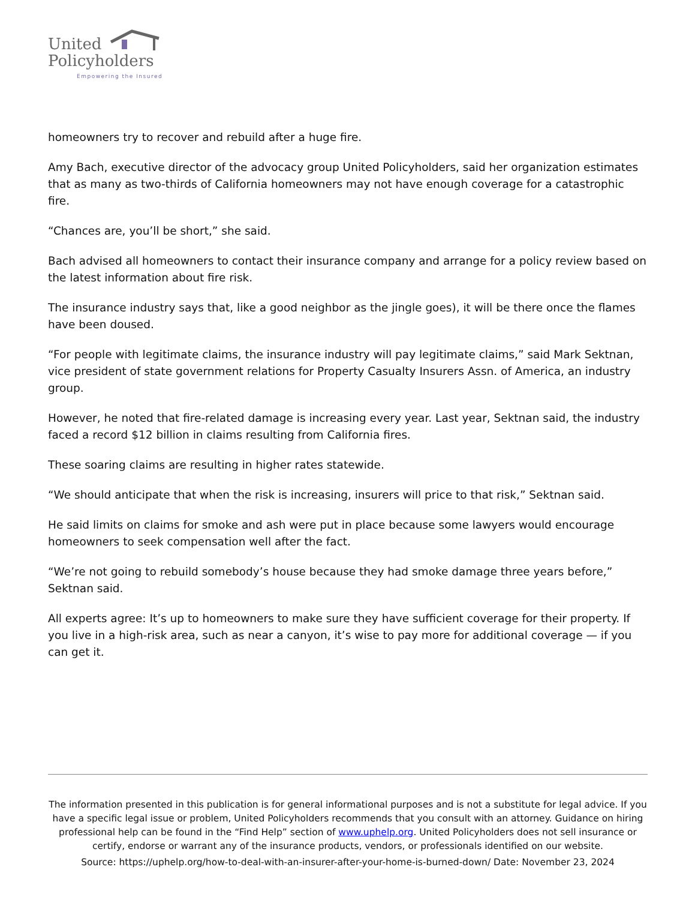United
Policyholders
Empowering the Insured
homeowners try to recover and rebuild after a huge fire.
Amy Bach, executive director of the advocacy group United Policyholders, said her organization estimates that as many as two-thirds of California homeowners may not have enough coverage for a catastrophic fire.
“Chances are, you’ll be short,” she said.
Bach advised all homeowners to contact their insurance company and arrange for a policy review based on the latest information about fire risk.
The insurance industry says that, like a good neighbor as the jingle goes), it will be there once the flames have been doused.
“For people with legitimate claims, the insurance industry will pay legitimate claims,” said Mark Sektnan, vice president of state government relations for Property Casualty Insurers Assn. of America, an industry group.
However, he noted that fire-related damage is increasing every year. Last year, Sektnan said, the industry faced a record $12 billion in claims resulting from California fires.
These soaring claims are resulting in higher rates statewide.
“We should anticipate that when the risk is increasing, insurers will price to that risk,” Sektnan said.
He said limits on claims for smoke and ash were put in place because some lawyers would encourage homeowners to seek compensation well after the fact.
“We’re not going to rebuild somebody’s house because they had smoke damage three years before,” Sektnan said.
All experts agree: It’s up to homeowners to make sure they have sufficient coverage for their property. If you live in a high-risk area, such as near a canyon, it’s wise to pay more for additional coverage — if you can get it.
The information presented in this publication is for general informational purposes and is not a substitute for legal advice. If you have a specific legal issue or problem, United Policyholders recommends that you consult with an attorney. Guidance on hiring professional help can be found in the “Find Help” section of www.uphelp.org. United Policyholders does not sell insurance or certify, endorse or warrant any of the insurance products, vendors, or professionals identified on our website.
Source: https://uphelp.org/how-to-deal-with-an-insurer-after-your-home-is-burned-down/ Date: November 23, 2024